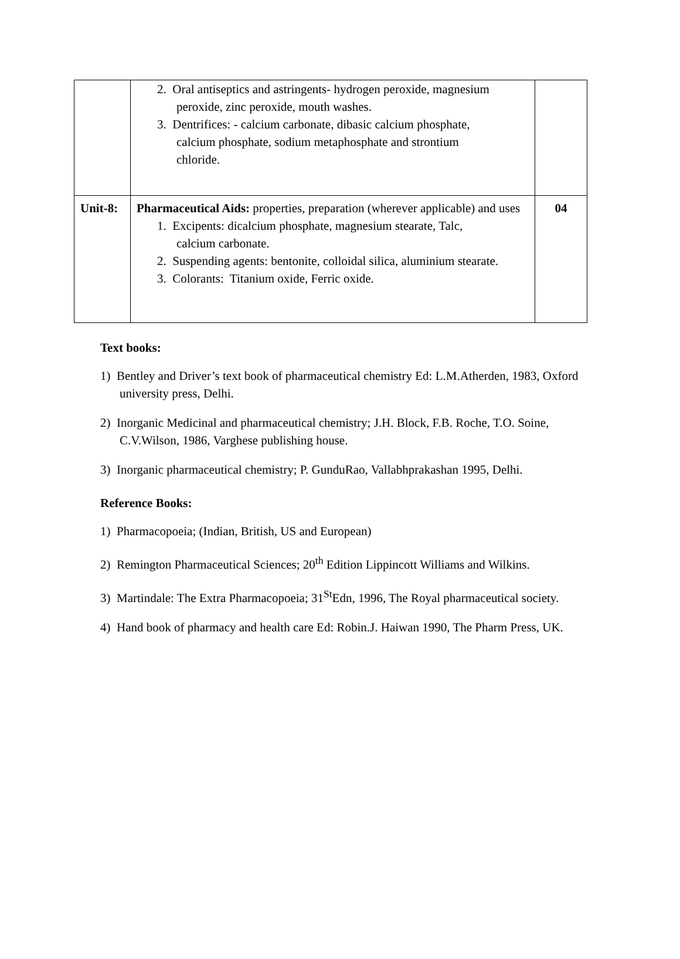| | 2. Oral antiseptics and astringents- hydrogen peroxide, magnesium peroxide, zinc peroxide, mouth washes. 3. Dentrifices: - calcium carbonate, dibasic calcium phosphate, calcium phosphate, sodium metaphosphate and strontium chloride. | |
| Unit-8: | Pharmaceutical Aids: properties, preparation (wherever applicable) and uses 1. Excipents: dicalcium phosphate, magnesium stearate, Talc, calcium carbonate. 2. Suspending agents: bentonite, colloidal silica, aluminium stearate. 3. Colorants: Titanium oxide, Ferric oxide. | 04 |
Text books:
1) Bentley and Driver’s text book of pharmaceutical chemistry Ed: L.M.Atherden, 1983, Oxford university press, Delhi.
2) Inorganic Medicinal and pharmaceutical chemistry; J.H. Block, F.B. Roche, T.O. Soine, C.V.Wilson, 1986, Varghese publishing house.
3) Inorganic pharmaceutical chemistry; P. GunduRao, Vallabhprakashan 1995, Delhi.
Reference Books:
1) Pharmacopoeia; (Indian, British, US and European)
2) Remington Pharmaceutical Sciences; 20<sup>th</sup> Edition Lippincott Williams and Wilkins.
3) Martindale: The Extra Pharmacopoeia; 31<sup>St</sup>Edn, 1996, The Royal pharmaceutical society.
4) Hand book of pharmacy and health care Ed: Robin.J. Haiwan 1990, The Pharm Press, UK.